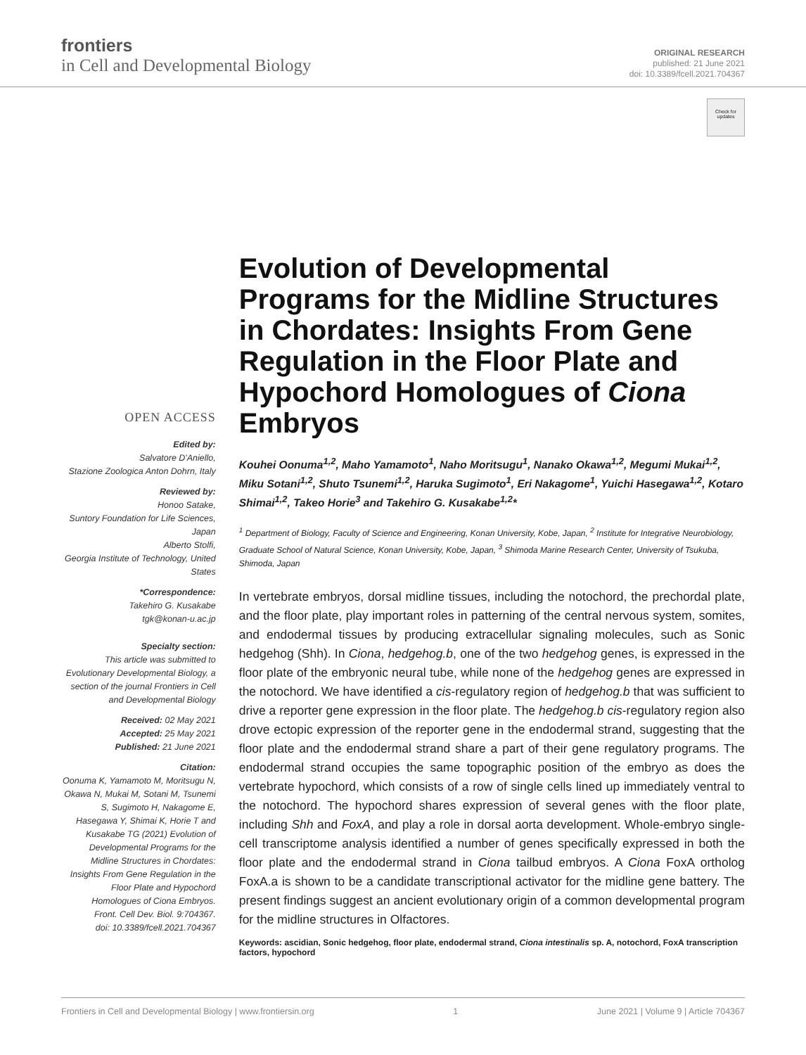frontiers
in Cell and Developmental Biology
ORIGINAL RESEARCH
published: 21 June 2021
doi: 10.3389/fcell.2021.704367
Check for updates
OPEN ACCESS
Edited by:
Salvatore D'Aniello,
Stazione Zoologica Anton Dohrn, Italy
Reviewed by:
Honoo Satake,
Suntory Foundation for Life Sciences, Japan
Alberto Stolfi,
Georgia Institute of Technology, United States
*Correspondence:
Takehiro G. Kusakabe
tgk@konan-u.ac.jp
Specialty section:
This article was submitted to Evolutionary Developmental Biology, a section of the journal Frontiers in Cell and Developmental Biology
Received: 02 May 2021
Accepted: 25 May 2021
Published: 21 June 2021
Citation:
Oonuma K, Yamamoto M, Moritsugu N, Okawa N, Mukai M, Sotani M, Tsunemi S, Sugimoto H, Nakagome E, Hasegawa Y, Shimai K, Horie T and Kusakabe TG (2021) Evolution of Developmental Programs for the Midline Structures in Chordates: Insights From Gene Regulation in the Floor Plate and Hypochord Homologues of Ciona Embryos.
Front. Cell Dev. Biol. 9:704367.
doi: 10.3389/fcell.2021.704367
Evolution of Developmental Programs for the Midline Structures in Chordates: Insights From Gene Regulation in the Floor Plate and Hypochord Homologues of Ciona Embryos
Kouhei Oonuma<sup>1,2</sup>, Maho Yamamoto<sup>1</sup>, Naho Moritsugu<sup>1</sup>, Nanako Okawa<sup>1,2</sup>, Megumi Mukai<sup>1,2</sup>, Miku Sotani<sup>1,2</sup>, Shuto Tsunemi<sup>1,2</sup>, Haruka Sugimoto<sup>1</sup>, Eri Nakagome<sup>1</sup>, Yuichi Hasegawa<sup>1,2</sup>, Kotaro Shimai<sup>1,2</sup>, Takeo Horie<sup>3</sup> and Takehiro G. Kusakabe<sup>1,2</sup>*
<sup>1</sup> Department of Biology, Faculty of Science and Engineering, Konan University, Kobe, Japan, <sup>2</sup> Institute for Integrative Neurobiology, Graduate School of Natural Science, Konan University, Kobe, Japan, <sup>3</sup> Shimoda Marine Research Center, University of Tsukuba, Shimoda, Japan
In vertebrate embryos, dorsal midline tissues, including the notochord, the prechordal plate, and the floor plate, play important roles in patterning of the central nervous system, somites, and endodermal tissues by producing extracellular signaling molecules, such as Sonic hedgehog (Shh). In Ciona, hedgehog.b, one of the two hedgehog genes, is expressed in the floor plate of the embryonic neural tube, while none of the hedgehog genes are expressed in the notochord. We have identified a cis-regulatory region of hedgehog.b that was sufficient to drive a reporter gene expression in the floor plate. The hedgehog.b cis-regulatory region also drove ectopic expression of the reporter gene in the endodermal strand, suggesting that the floor plate and the endodermal strand share a part of their gene regulatory programs. The endodermal strand occupies the same topographic position of the embryo as does the vertebrate hypochord, which consists of a row of single cells lined up immediately ventral to the notochord. The hypochord shares expression of several genes with the floor plate, including Shh and FoxA, and play a role in dorsal aorta development. Whole-embryo single-cell transcriptome analysis identified a number of genes specifically expressed in both the floor plate and the endodermal strand in Ciona tailbud embryos. A Ciona FoxA ortholog FoxA.a is shown to be a candidate transcriptional activator for the midline gene battery. The present findings suggest an ancient evolutionary origin of a common developmental program for the midline structures in Olfactores.
Keywords: ascidian, Sonic hedgehog, floor plate, endodermal strand, Ciona intestinalis sp. A, notochord, FoxA transcription factors, hypochord
Frontiers in Cell and Developmental Biology | www.frontiersin.org 1 June 2021 | Volume 9 | Article 704367